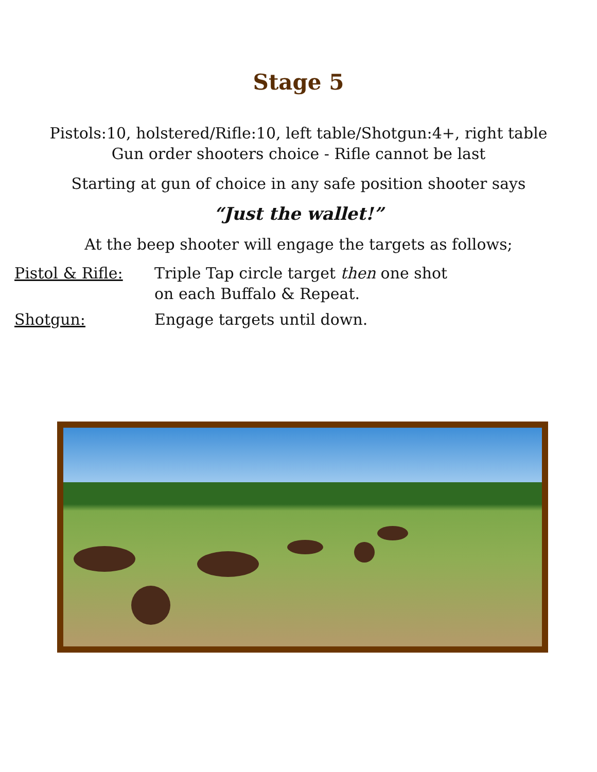Stage 5
Pistols:10, holstered/Rifle:10, left table/Shotgun:4+, right table
Gun order shooters choice - Rifle cannot be last
Starting at gun of choice in any safe position shooter says
“Just the wallet!”
At the beep shooter will engage the targets as follows;
Pistol & Rifle: Triple Tap circle target then one shot
on each Buffalo & Repeat.
Shotgun: Engage targets until down.